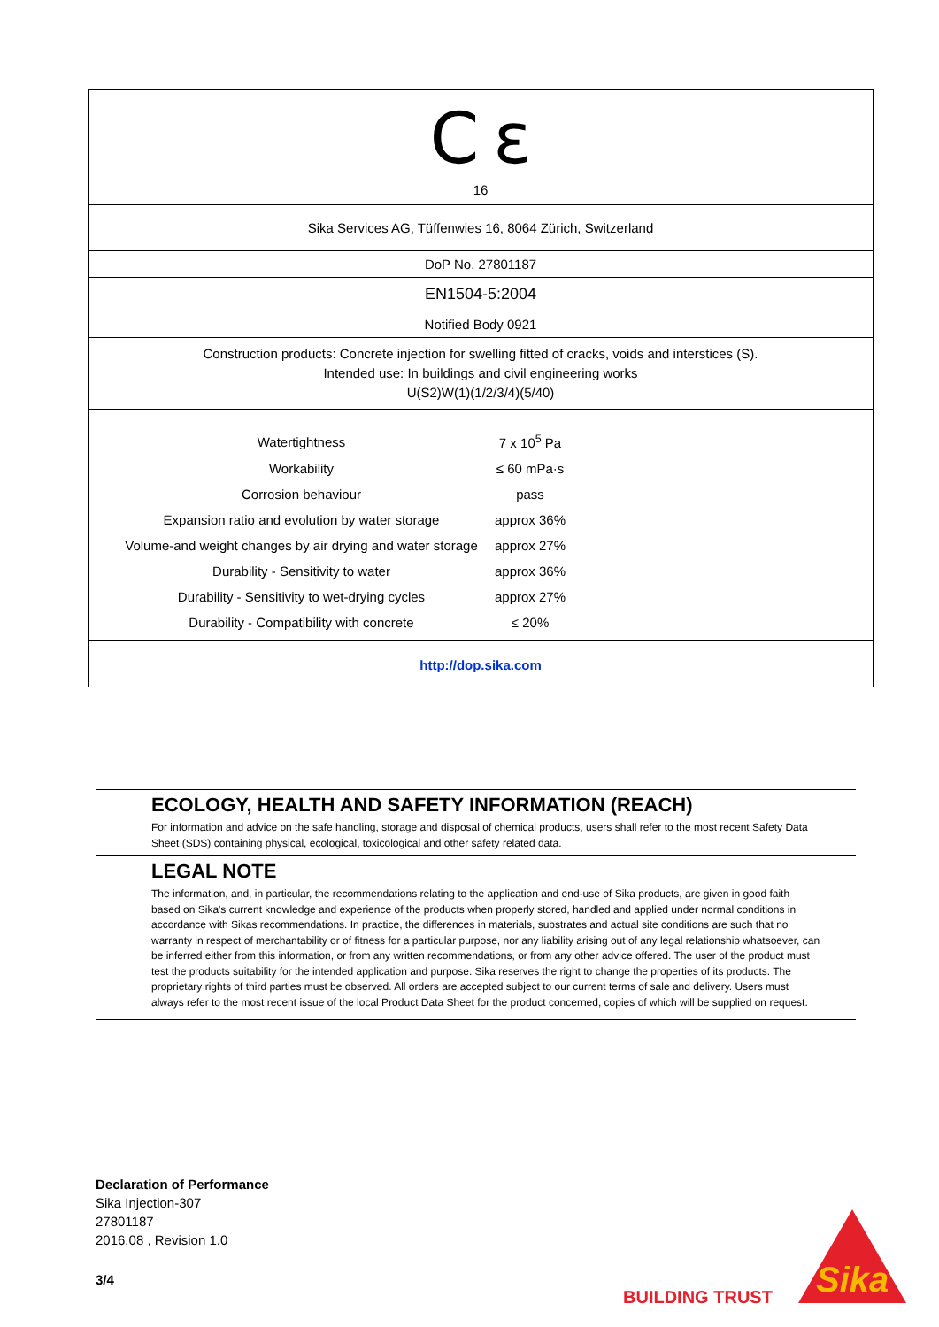C ɛ
16
Sika Services AG, Tüffenwies 16, 8064 Zürich, Switzerland
DoP No. 27801187
EN1504-5:2004
Notified Body 0921
Construction products: Concrete injection for swelling fitted of cracks, voids and interstices (S).
Intended use: In buildings and civil engineering works
U(S2)W(1)(1/2/3/4)(5/40)
| Watertightness | 7 x 10<sup>5</sup> Pa |
| Workability | ≤ 60 mPa·s |
| Corrosion behaviour | pass |
| Expansion ratio and evolution by water storage | approx 36% |
| Volume-and weight changes by air drying and water storage | approx 27% |
| Durability - Sensitivity to water | approx 36% |
| Durability - Sensitivity to wet-drying cycles | approx 27% |
| Durability - Compatibility with concrete | ≤ 20% |
http://dop.sika.com
ECOLOGY, HEALTH AND SAFETY INFORMATION (REACH)
For information and advice on the safe handling, storage and disposal of chemical products, users shall refer to the most recent Safety Data Sheet (SDS) containing physical, ecological, toxicological and other safety related data.
LEGAL NOTE
The information, and, in particular, the recommendations relating to the application and end-use of Sika products, are given in good faith based on Sika's current knowledge and experience of the products when properly stored, handled and applied under normal conditions in accordance with Sikas recommendations. In practice, the differences in materials, substrates and actual site conditions are such that no warranty in respect of merchantability or of fitness for a particular purpose, nor any liability arising out of any legal relationship whatsoever, can be inferred either from this information, or from any written recommendations, or from any other advice offered. The user of the product must test the products suitability for the intended application and purpose. Sika reserves the right to change the properties of its products. The proprietary rights of third parties must be observed. All orders are accepted subject to our current terms of sale and delivery. Users must always refer to the most recent issue of the local Product Data Sheet for the product concerned, copies of which will be supplied on request.
Declaration of Performance
Sika Injection-307
27801187
2016.08 , Revision 1.0
3/4
BUILDING TRUST
Sika